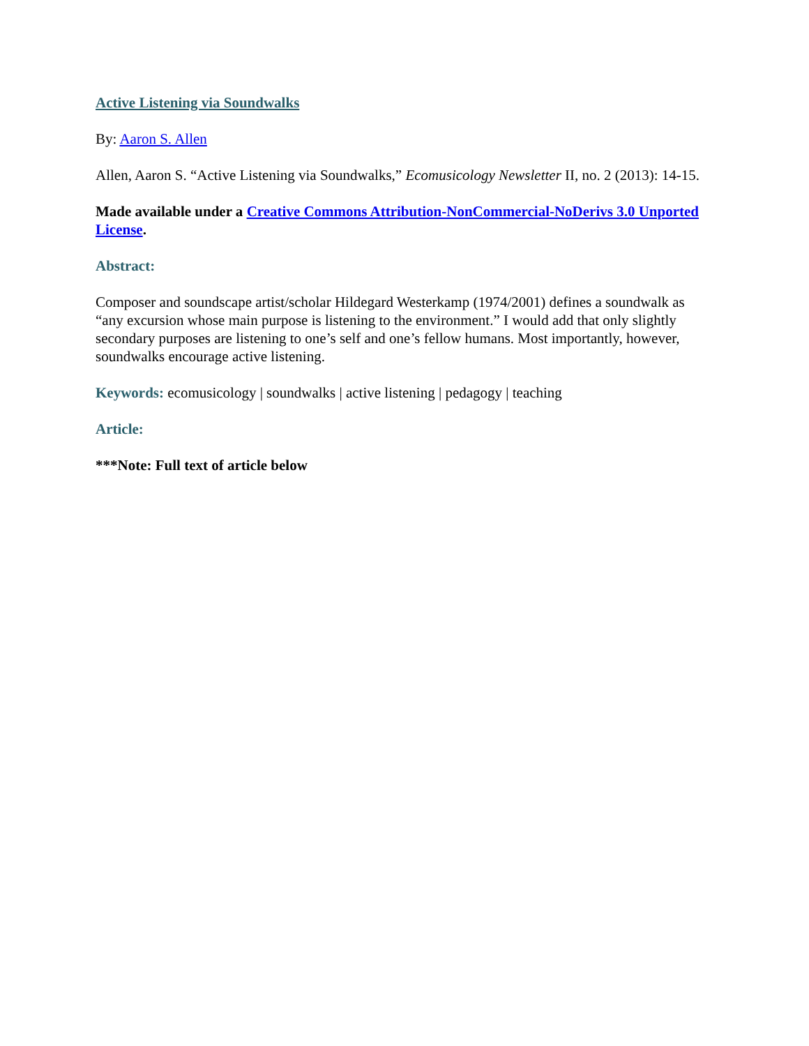Active Listening via Soundwalks
By: Aaron S. Allen
Allen, Aaron S. “Active Listening via Soundwalks,” Ecomusicology Newsletter II, no. 2 (2013): 14-15.
Made available under a Creative Commons Attribution-NonCommercial-NoDerivs 3.0 Unported License.
Abstract:
Composer and soundscape artist/scholar Hildegard Westerkamp (1974/2001) defines a soundwalk as “any excursion whose main purpose is listening to the environment.” I would add that only slightly secondary purposes are listening to one’s self and one’s fellow humans. Most importantly, however, soundwalks encourage active listening.
Keywords: ecomusicology | soundwalks | active listening | pedagogy | teaching
Article:
***Note: Full text of article below